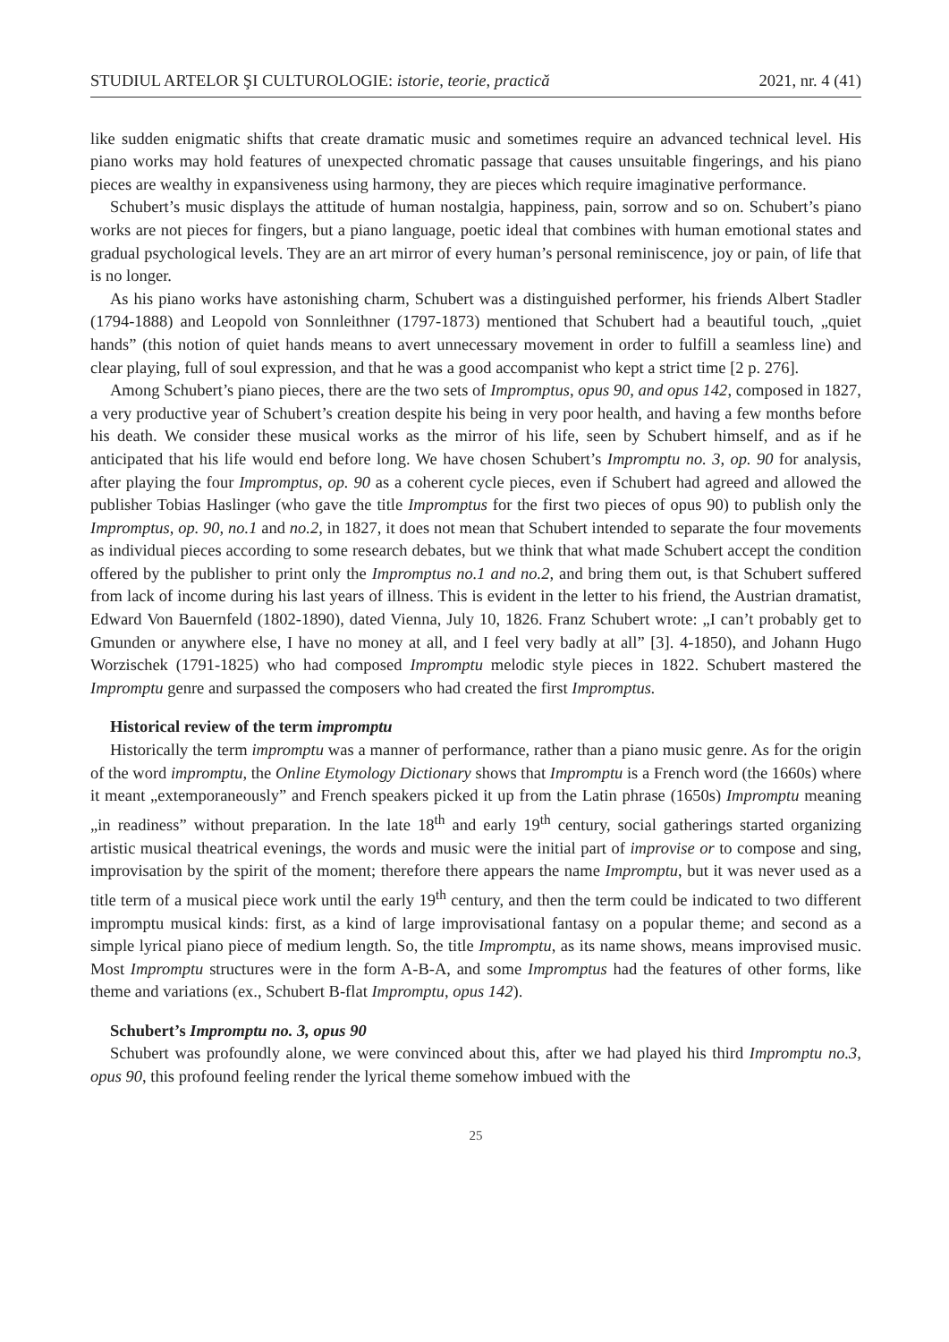STUDIUL ARTELOR ŞI CULTUROLOGIE: istorie, teorie, practică 2021, nr. 4 (41)
like sudden enigmatic shifts that create dramatic music and sometimes require an advanced technical level. His piano works may hold features of unexpected chromatic passage that causes unsuitable fingerings, and his piano pieces are wealthy in expansiveness using harmony, they are pieces which require imaginative performance.
Schubert’s music displays the attitude of human nostalgia, happiness, pain, sorrow and so on. Schubert’s piano works are not pieces for fingers, but a piano language, poetic ideal that combines with human emotional states and gradual psychological levels. They are an art mirror of every human’s personal reminiscence, joy or pain, of life that is no longer.
As his piano works have astonishing charm, Schubert was a distinguished performer, his friends Albert Stadler (1794-1888) and Leopold von Sonnleithner (1797-1873) mentioned that Schubert had a beautiful touch, „quiet hands” (this notion of quiet hands means to avert unnecessary movement in order to fulfill a seamless line) and clear playing, full of soul expression, and that he was a good accompanist who kept a strict time [2 p. 276].
Among Schubert’s piano pieces, there are the two sets of Impromptus, opus 90, and opus 142, composed in 1827, a very productive year of Schubert’s creation despite his being in very poor health, and having a few months before his death. We consider these musical works as the mirror of his life, seen by Schubert himself, and as if he anticipated that his life would end before long. We have chosen Schubert’s Impromptu no. 3, op. 90 for analysis, after playing the four Impromptus, op. 90 as a coherent cycle pieces, even if Schubert had agreed and allowed the publisher Tobias Haslinger (who gave the title Impromptus for the first two pieces of opus 90) to publish only the Impromptus, op. 90, no.1 and no.2, in 1827, it does not mean that Schubert intended to separate the four movements as individual pieces according to some research debates, but we think that what made Schubert accept the condition offered by the publisher to print only the Impromptus no.1 and no.2, and bring them out, is that Schubert suffered from lack of income during his last years of illness. This is evident in the letter to his friend, the Austrian dramatist, Edward Von Bauernfeld (1802-1890), dated Vienna, July 10, 1826. Franz Schubert wrote: „I can’t probably get to Gmunden or anywhere else, I have no money at all, and I feel very badly at all” [3]. 4-1850), and Johann Hugo Worzischek (1791-1825) who had composed Impromptu melodic style pieces in 1822. Schubert mastered the Impromptu genre and surpassed the composers who had created the first Impromptus.
Historical review of the term impromptu
Historically the term impromptu was a manner of performance, rather than a piano music genre. As for the origin of the word impromptu, the Online Etymology Dictionary shows that Impromptu is a French word (the 1660s) where it meant „extemporaneously” and French speakers picked it up from the Latin phrase (1650s) Impromptu meaning „in readiness” without preparation. In the late 18<sup>th</sup> and early 19<sup>th</sup> century, social gatherings started organizing artistic musical theatrical evenings, the words and music were the initial part of improvise or to compose and sing, improvisation by the spirit of the moment; therefore there appears the name Impromptu, but it was never used as a title term of a musical piece work until the early 19<sup>th</sup> century, and then the term could be indicated to two different impromptu musical kinds: first, as a kind of large improvisational fantasy on a popular theme; and second as a simple lyrical piano piece of medium length. So, the title Impromptu, as its name shows, means improvised music. Most Impromptu structures were in the form A-B-A, and some Impromptus had the features of other forms, like theme and variations (ex., Schubert B-flat Impromptu, opus 142).
Schubert’s Impromptu no. 3, opus 90
Schubert was profoundly alone, we were convinced about this, after we had played his third Impromptu no.3, opus 90, this profound feeling render the lyrical theme somehow imbued with the
25